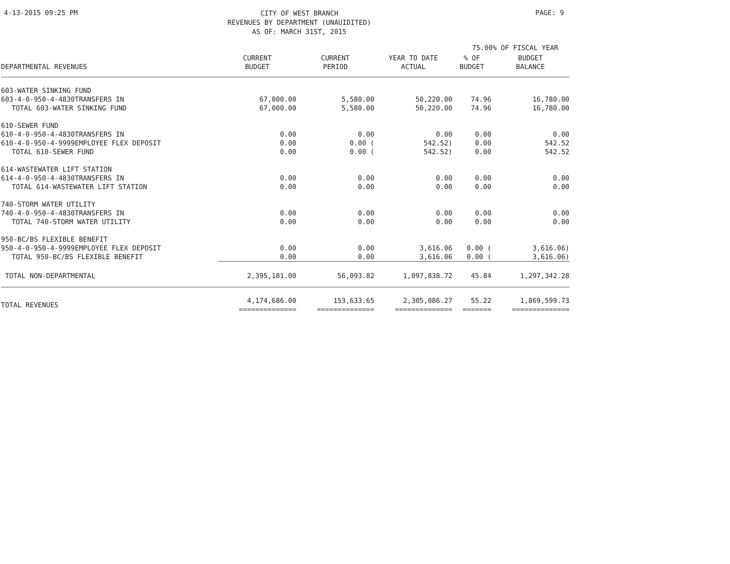4-13-2015 09:25 PM
CITY OF WEST BRANCH
REVENUES BY DEPARTMENT (UNAUIDITED)
AS OF: MARCH 31ST, 2015
PAGE: 9
75.00% OF FISCAL YEAR
| DEPARTMENTAL REVENUES | CURRENT BUDGET | CURRENT PERIOD | YEAR TO DATE ACTUAL | % OF BUDGET | BUDGET BALANCE |
| --- | --- | --- | --- | --- | --- |
| 603-WATER SINKING FUND | | | | | |
| 603-4-0-950-4-4830TRANSFERS IN | 67,000.00 | 5,580.00 | 50,220.00 | 74.96 | 16,780.00 |
| TOTAL 603-WATER SINKING FUND | 67,000.00 | 5,580.00 | 50,220.00 | 74.96 | 16,780.00 |
| 610-SEWER FUND | | | | | |
| 610-4-0-950-4-4830TRANSFERS IN | 0.00 | 0.00 | 0.00 | 0.00 | 0.00 |
| 610-4-0-950-4-9999EMPLOYEE FLEX DEPOSIT | 0.00 | 0.00 ( | 542.52) | 0.00 | 542.52 |
| TOTAL 610-SEWER FUND | 0.00 | 0.00 ( | 542.52) | 0.00 | 542.52 |
| 614-WASTEWATER LIFT STATION | | | | | |
| 614-4-0-950-4-4830TRANSFERS IN | 0.00 | 0.00 | 0.00 | 0.00 | 0.00 |
| TOTAL 614-WASTEWATER LIFT STATION | 0.00 | 0.00 | 0.00 | 0.00 | 0.00 |
| 740-STORM WATER UTILITY | | | | | |
| 740-4-0-950-4-4830TRANSFERS IN | 0.00 | 0.00 | 0.00 | 0.00 | 0.00 |
| TOTAL 740-STORM WATER UTILITY | 0.00 | 0.00 | 0.00 | 0.00 | 0.00 |
| 950-BC/BS FLEXIBLE BENEFIT | | | | | |
| 950-4-0-950-4-9999EMPLOYEE FLEX DEPOSIT | 0.00 | 0.00 | 3,616.06 | 0.00 ( | 3,616.06) |
| TOTAL 950-BC/BS FLEXIBLE BENEFIT | 0.00 | 0.00 | 3,616.06 | 0.00 ( | 3,616.06) |
| TOTAL NON-DEPARTMENTAL | 2,395,181.00 | 56,093.82 | 1,097,838.72 | 45.84 | 1,297,342.28 |
| TOTAL REVENUES | 4,174,686.00 ============== | 153,633.65 ============== | 2,305,086.27 ============== | 55.22 ======= | 1,869,599.73 ============== |